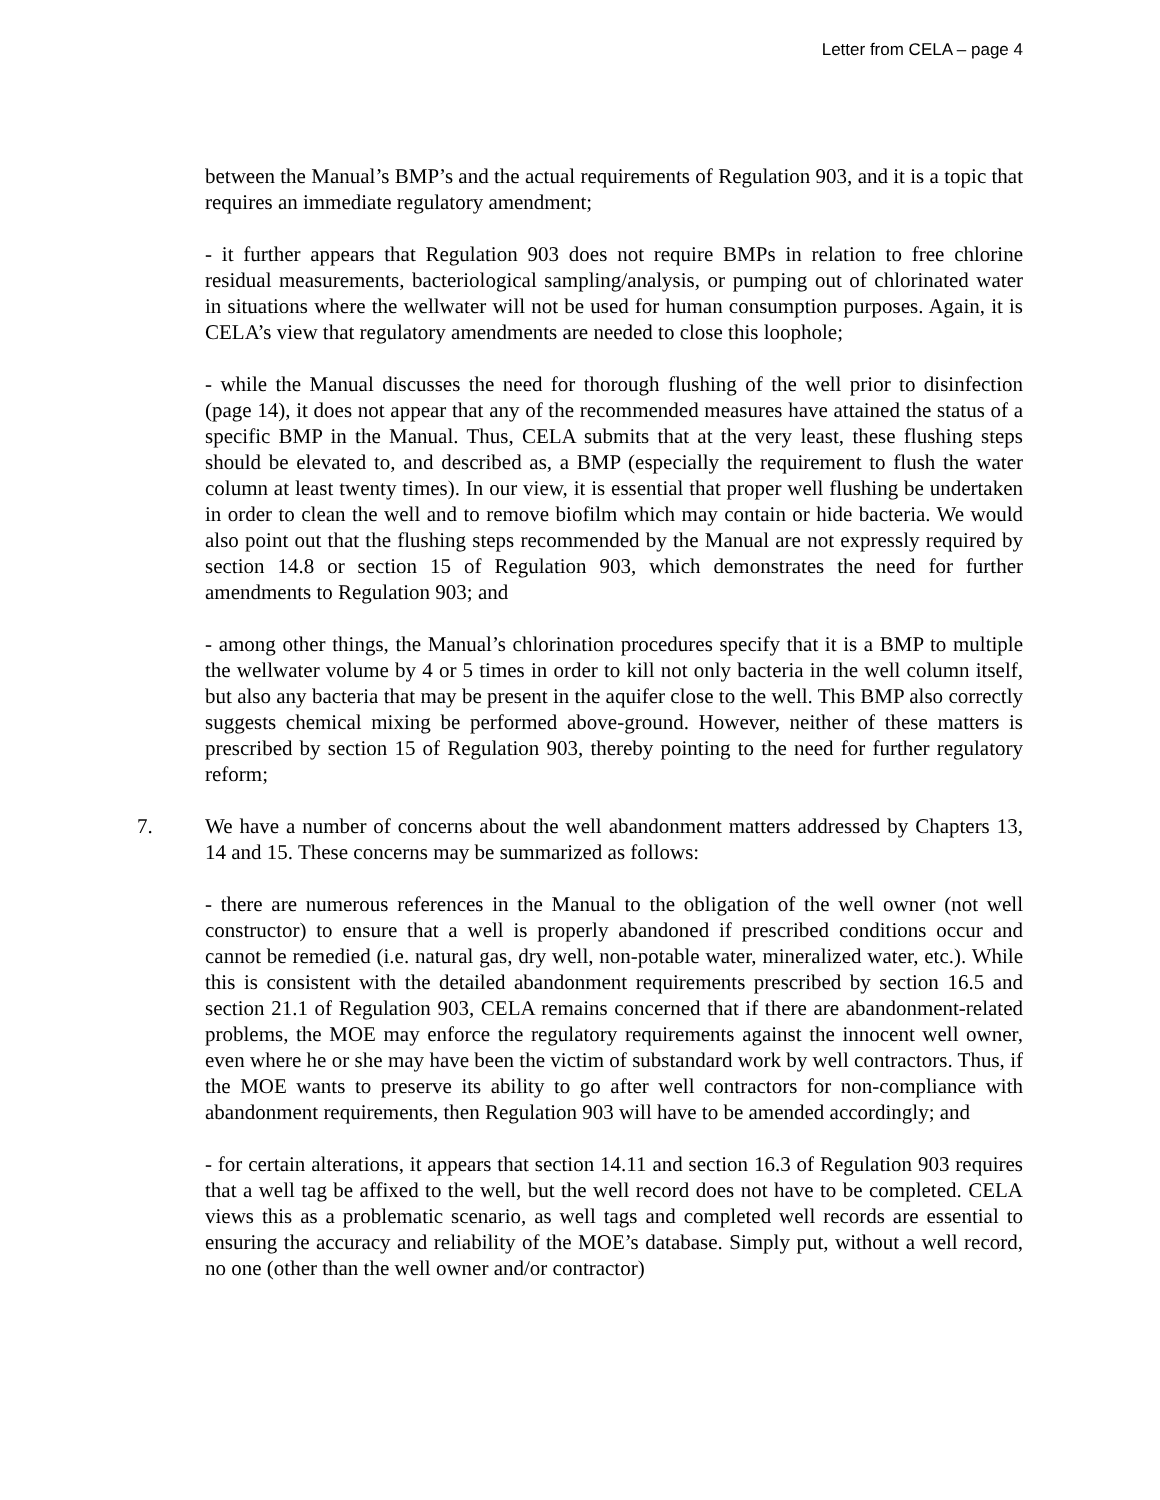Letter from CELA – page 4
between the Manual’s BMP’s and the actual requirements of Regulation 903, and it is a topic that requires an immediate regulatory amendment;
- it further appears that Regulation 903 does not require BMPs in relation to free chlorine residual measurements, bacteriological sampling/analysis, or pumping out of chlorinated water in situations where the wellwater will not be used for human consumption purposes. Again, it is CELA’s view that regulatory amendments are needed to close this loophole;
- while the Manual discusses the need for thorough flushing of the well prior to disinfection (page 14), it does not appear that any of the recommended measures have attained the status of a specific BMP in the Manual. Thus, CELA submits that at the very least, these flushing steps should be elevated to, and described as, a BMP (especially the requirement to flush the water column at least twenty times). In our view, it is essential that proper well flushing be undertaken in order to clean the well and to remove biofilm which may contain or hide bacteria. We would also point out that the flushing steps recommended by the Manual are not expressly required by section 14.8 or section 15 of Regulation 903, which demonstrates the need for further amendments to Regulation 903; and
- among other things, the Manual’s chlorination procedures specify that it is a BMP to multiple the wellwater volume by 4 or 5 times in order to kill not only bacteria in the well column itself, but also any bacteria that may be present in the aquifer close to the well. This BMP also correctly suggests chemical mixing be performed above-ground. However, neither of these matters is prescribed by section 15 of Regulation 903, thereby pointing to the need for further regulatory reform;
7. We have a number of concerns about the well abandonment matters addressed by Chapters 13, 14 and 15. These concerns may be summarized as follows:
- there are numerous references in the Manual to the obligation of the well owner (not well constructor) to ensure that a well is properly abandoned if prescribed conditions occur and cannot be remedied (i.e. natural gas, dry well, non-potable water, mineralized water, etc.). While this is consistent with the detailed abandonment requirements prescribed by section 16.5 and section 21.1 of Regulation 903, CELA remains concerned that if there are abandonment-related problems, the MOE may enforce the regulatory requirements against the innocent well owner, even where he or she may have been the victim of substandard work by well contractors. Thus, if the MOE wants to preserve its ability to go after well contractors for non-compliance with abandonment requirements, then Regulation 903 will have to be amended accordingly; and
- for certain alterations, it appears that section 14.11 and section 16.3 of Regulation 903 requires that a well tag be affixed to the well, but the well record does not have to be completed. CELA views this as a problematic scenario, as well tags and completed well records are essential to ensuring the accuracy and reliability of the MOE’s database. Simply put, without a well record, no one (other than the well owner and/or contractor)